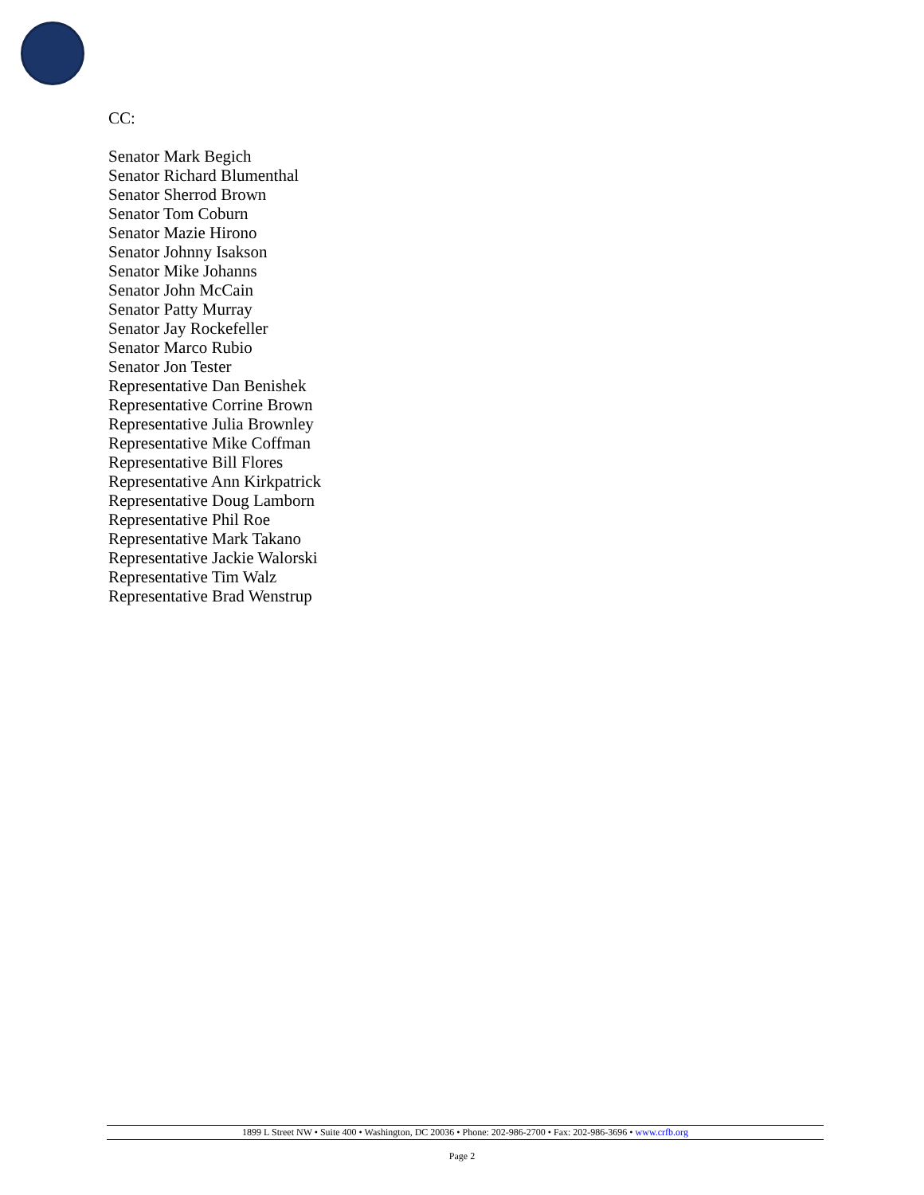CC:
Senator Mark Begich
Senator Richard Blumenthal
Senator Sherrod Brown
Senator Tom Coburn
Senator Mazie Hirono
Senator Johnny Isakson
Senator Mike Johanns
Senator John McCain
Senator Patty Murray
Senator Jay Rockefeller
Senator Marco Rubio
Senator Jon Tester
Representative Dan Benishek
Representative Corrine Brown
Representative Julia Brownley
Representative Mike Coffman
Representative Bill Flores
Representative Ann Kirkpatrick
Representative Doug Lamborn
Representative Phil Roe
Representative Mark Takano
Representative Jackie Walorski
Representative Tim Walz
Representative Brad Wenstrup
1899 L Street NW • Suite 400 • Washington, DC 20036 • Phone: 202-986-2700 • Fax: 202-986-3696 • www.crfb.org
Page 2